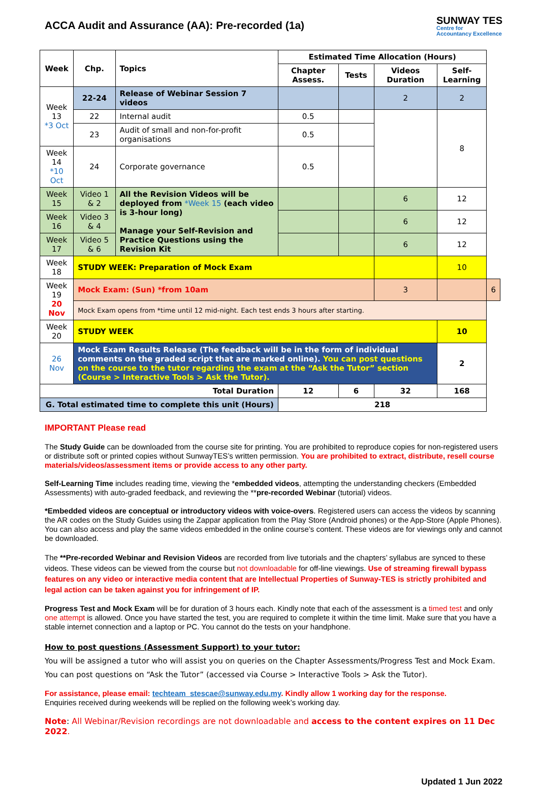ACCA Audit and Assurance (AA): Pre-recorded (1a)
SUNWAY TES
Centre for
Accountancy Excellence
| Week | Chp. | Topics | Estimated Time Allocation (Hours) | | | | |
| --- | --- | --- | --- | --- | --- | --- | --- |
| | | | Chapter Assess. | Tests | Videos Duration | Self-Learning | |
| Week 13 *3 Oct | 22-24 | Release of Webinar Session 7 videos | | | 2 | 2 | |
| | 22 | Internal audit | 0.5 | | | 8 | |
| | 23 | Audit of small and non-for-profit organisations | 0.5 | | | | |
| Week 14 *10 Oct | 24 | Corporate governance | 0.5 | | | | |
| Week 15 | Video 1 & 2 | All the Revision Videos will be deployed from *Week 15 (each video is 3-hour long) Manage your Self-Revision and Practice Questions using the Revision Kit | | | 6 | 12 | |
| Week 16 | Video 3 & 4 | | | | 6 | 12 | |
| Week 17 | Video 5 & 6 | | | | 6 | 12 | |
| Week 18 | STUDY WEEK: Preparation of Mock Exam | | | | | 10 | |
| Week 19 20 Nov | Mock Exam: (Sun) *from 10am | | | | 3 | | 6 |
| | Mock Exam opens from *time until 12 mid-night. Each test ends 3 hours after starting. | | | | | | |
| Week 20 | STUDY WEEK | | | | | 10 | |
| 26 Nov | Mock Exam Results Release (The feedback will be in the form of individual comments on the graded script that are marked online). You can post questions on the course to the tutor regarding the exam at the “Ask the Tutor” section (Course > Interactive Tools > Ask the Tutor). | | | | | 2 | |
| Total Duration | | | 12 | 6 | 32 | 168 | |
| G. Total estimated time to complete this unit (Hours) | | | 218 | | | | |
IMPORTANT Please read
The Study Guide can be downloaded from the course site for printing. You are prohibited to reproduce copies for non-registered users or distribute soft or printed copies without SunwayTES’s written permission. You are prohibited to extract, distribute, resell course materials/videos/assessment items or provide access to any other party.
Self-Learning Time includes reading time, viewing the *embedded videos, attempting the understanding checkers (Embedded Assessments) with auto-graded feedback, and reviewing the **pre-recorded Webinar (tutorial) videos.
*Embedded videos are conceptual or introductory videos with voice-overs. Registered users can access the videos by scanning the AR codes on the Study Guides using the Zappar application from the Play Store (Android phones) or the App-Store (Apple Phones). You can also access and play the same videos embedded in the online course’s content. These videos are for viewings only and cannot be downloaded.
The **Pre-recorded Webinar and Revision Videos are recorded from live tutorials and the chapters’ syllabus are synced to these videos. These videos can be viewed from the course but not downloadable for off-line viewings. Use of streaming firewall bypass features on any video or interactive media content that are Intellectual Properties of Sunway-TES is strictly prohibited and legal action can be taken against you for infringement of IP.
Progress Test and Mock Exam will be for duration of 3 hours each. Kindly note that each of the assessment is a timed test and only one attempt is allowed. Once you have started the test, you are required to complete it within the time limit. Make sure that you have a stable internet connection and a laptop or PC. You cannot do the tests on your handphone.
How to post questions (Assessment Support) to your tutor:
You will be assigned a tutor who will assist you on queries on the Chapter Assessments/Progress Test and Mock Exam. You can post questions on “Ask the Tutor” (accessed via Course > Interactive Tools > Ask the Tutor).
For assistance, please email: techteam_stescae@sunway.edu.my. Kindly allow 1 working day for the response.
Enquiries received during weekends will be replied on the following week’s working day.
Note: All Webinar/Revision recordings are not downloadable and access to the content expires on 11 Dec 2022.
Updated 1 Jun 2022